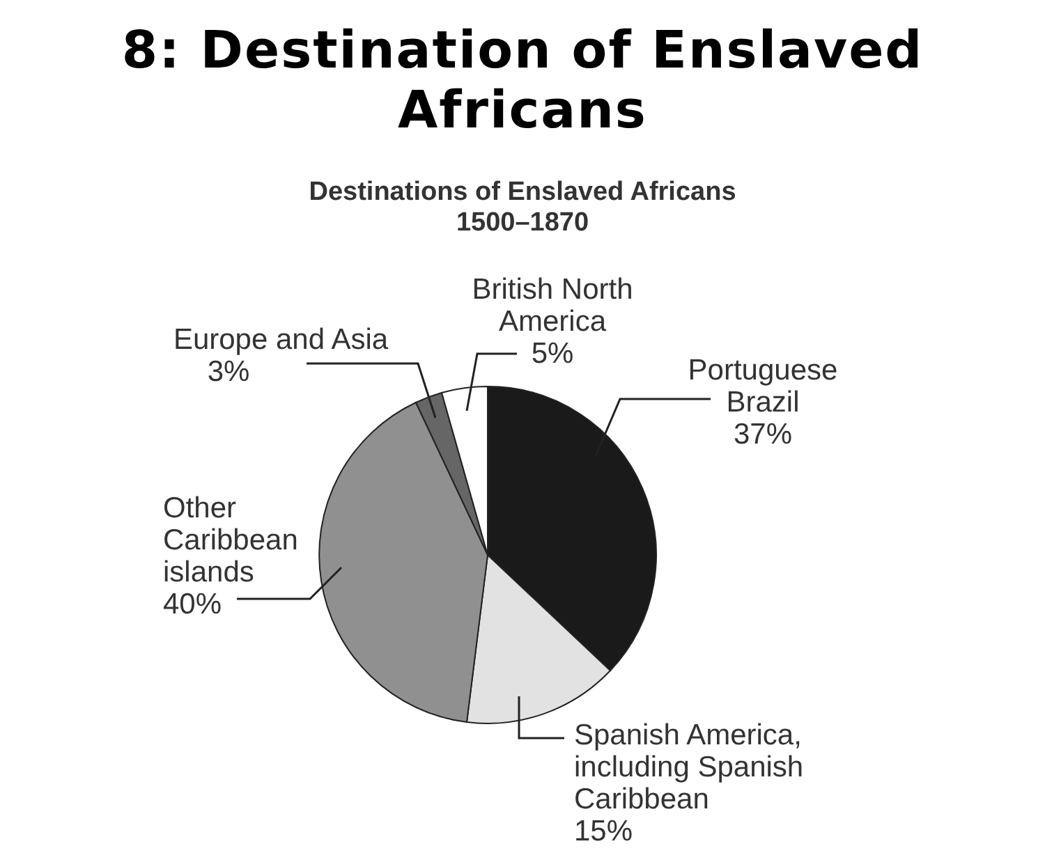8: Destination of Enslaved Africans
Destinations of Enslaved Africans
1500–1870
British North
America
5%
Europe and Asia
3%
Portuguese
Brazil
37%
Other
Caribbean
islands
40%
Spanish America,
including Spanish
Caribbean
15%